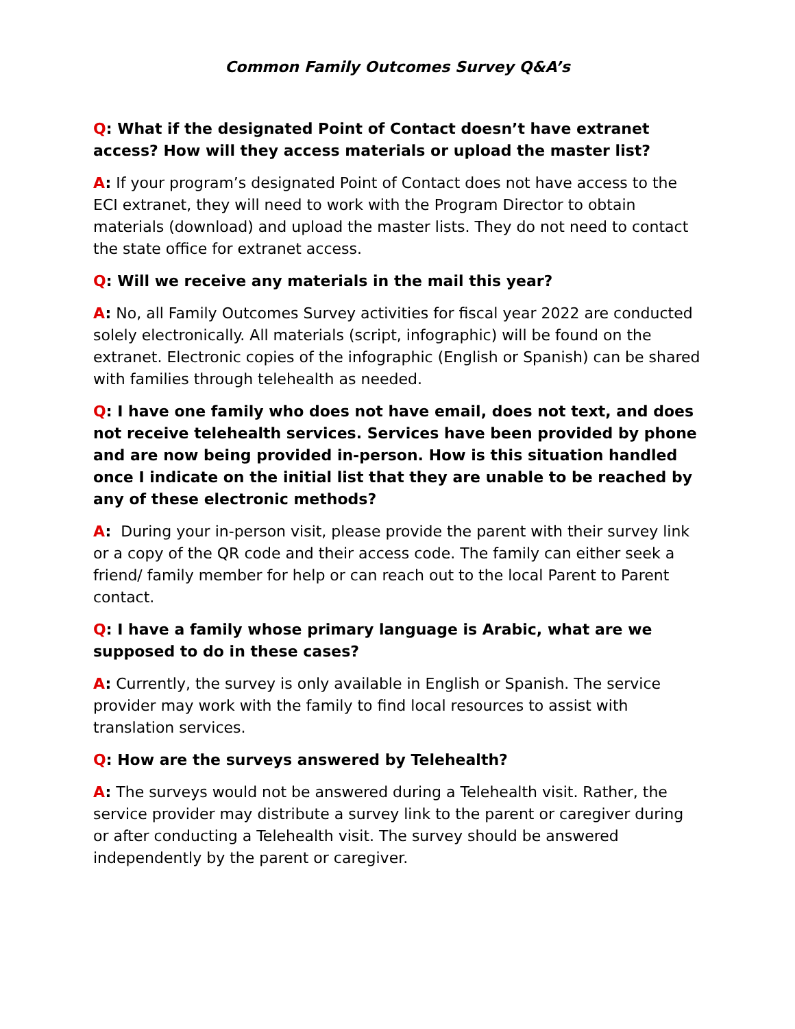Common Family Outcomes Survey Q&A’s
Q: What if the designated Point of Contact doesn’t have extranet access? How will they access materials or upload the master list?
A: If your program’s designated Point of Contact does not have access to the ECI extranet, they will need to work with the Program Director to obtain materials (download) and upload the master lists. They do not need to contact the state office for extranet access.
Q: Will we receive any materials in the mail this year?
A: No, all Family Outcomes Survey activities for fiscal year 2022 are conducted solely electronically. All materials (script, infographic) will be found on the extranet. Electronic copies of the infographic (English or Spanish) can be shared with families through telehealth as needed.
Q: I have one family who does not have email, does not text, and does not receive telehealth services. Services have been provided by phone and are now being provided in-person. How is this situation handled once I indicate on the initial list that they are unable to be reached by any of these electronic methods?
A: During your in-person visit, please provide the parent with their survey link or a copy of the QR code and their access code. The family can either seek a friend/ family member for help or can reach out to the local Parent to Parent contact.
Q: I have a family whose primary language is Arabic, what are we supposed to do in these cases?
A: Currently, the survey is only available in English or Spanish. The service provider may work with the family to find local resources to assist with translation services.
Q: How are the surveys answered by Telehealth?
A: The surveys would not be answered during a Telehealth visit. Rather, the service provider may distribute a survey link to the parent or caregiver during or after conducting a Telehealth visit. The survey should be answered independently by the parent or caregiver.